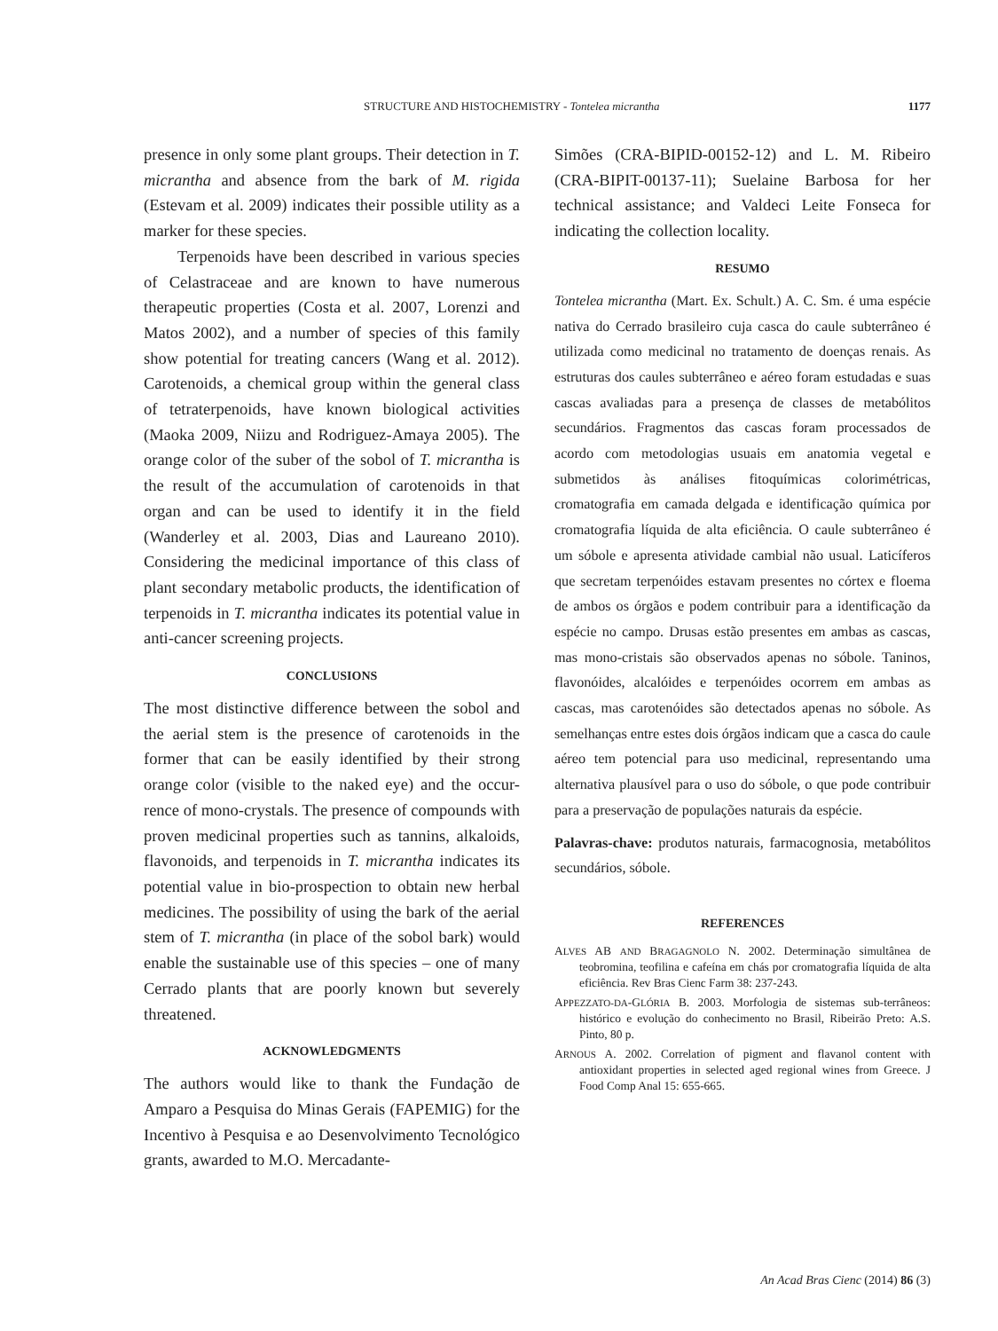STRUCTURE AND HISTOCHEMISTRY - Tontelea micrantha 1177
presence in only some plant groups. Their detection in T. micrantha and absence from the bark of M. rigida (Estevam et al. 2009) indicates their possible utility as a marker for these species.
Terpenoids have been described in various species of Celastraceae and are known to have numerous therapeutic properties (Costa et al. 2007, Lorenzi and Matos 2002), and a number of species of this family show potential for treating cancers (Wang et al. 2012). Carotenoids, a chemical group within the general class of tetraterpenoids, have known biological activities (Maoka 2009, Niizu and Rodriguez-Amaya 2005). The orange color of the suber of the sobol of T. micrantha is the result of the accumulation of carotenoids in that organ and can be used to identify it in the field (Wanderley et al. 2003, Dias and Laureano 2010). Considering the medicinal importance of this class of plant secondary metabolic products, the identification of terpenoids in T. micrantha indicates its potential value in anti-cancer screening projects.
CONCLUSIONS
The most distinctive difference between the sobol and the aerial stem is the presence of carotenoids in the former that can be easily identified by their strong orange color (visible to the naked eye) and the occur-rence of mono-crystals. The presence of compounds with proven medicinal properties such as tannins, alkaloids, flavonoids, and terpenoids in T. micrantha indicates its potential value in bio-prospection to obtain new herbal medicines. The possibility of using the bark of the aerial stem of T. micrantha (in place of the sobol bark) would enable the sustainable use of this species – one of many Cerrado plants that are poorly known but severely threatened.
ACKNOWLEDGMENTS
The authors would like to thank the Fundação de Amparo a Pesquisa do Minas Gerais (FAPEMIG) for the Incentivo à Pesquisa e ao Desenvolvimento Tecnológico grants, awarded to M.O. Mercadante-
Simões (CRA-BIPID-00152-12) and L. M. Ribeiro (CRA-BIPIT-00137-11); Suelaine Barbosa for her technical assistance; and Valdeci Leite Fonseca for indicating the collection locality.
RESUMO
Tontelea micrantha (Mart. Ex. Schult.) A. C. Sm. é uma espécie nativa do Cerrado brasileiro cuja casca do caule subterrâneo é utilizada como medicinal no tratamento de doenças renais. As estruturas dos caules subterrâneo e aéreo foram estudadas e suas cascas avaliadas para a presença de classes de metabólitos secundários. Fragmentos das cascas foram processados de acordo com metodologias usuais em anatomia vegetal e submetidos às análises fitoquímicas colorimétricas, cromatografia em camada delgada e identificação química por cromatografia líquida de alta eficiência. O caule subterrâneo é um sóbole e apresenta atividade cambial não usual. Laticíferos que secretam terpenóides estavam presentes no córtex e floema de ambos os órgãos e podem contribuir para a identificação da espécie no campo. Drusas estão presentes em ambas as cascas, mas mono-cristais são observados apenas no sóbole. Taninos, flavonóides, alcalóides e terpenóides ocorrem em ambas as cascas, mas carotenóides são detectados apenas no sóbole. As semelhanças entre estes dois órgãos indicam que a casca do caule aéreo tem potencial para uso medicinal, representando uma alternativa plausível para o uso do sóbole, o que pode contribuir para a preservação de populações naturais da espécie.
Palavras-chave: produtos naturais, farmacognosia, metabólitos secundários, sóbole.
REFERENCES
ALVES AB AND BRAGAGNOLO N. 2002. Determinação simultânea de teobromina, teofilina e cafeína em chás por cromatografia líquida de alta eficiência. Rev Bras Cienc Farm 38: 237-243.
APPEZZATO-DA-GLÓRIA B. 2003. Morfologia de sistemas sub-terrâneos: histórico e evolução do conhecimento no Brasil, Ribeirão Preto: A.S. Pinto, 80 p.
ARNOUS A. 2002. Correlation of pigment and flavanol content with antioxidant properties in selected aged regional wines from Greece. J Food Comp Anal 15: 655-665.
An Acad Bras Cienc (2014) 86 (3)